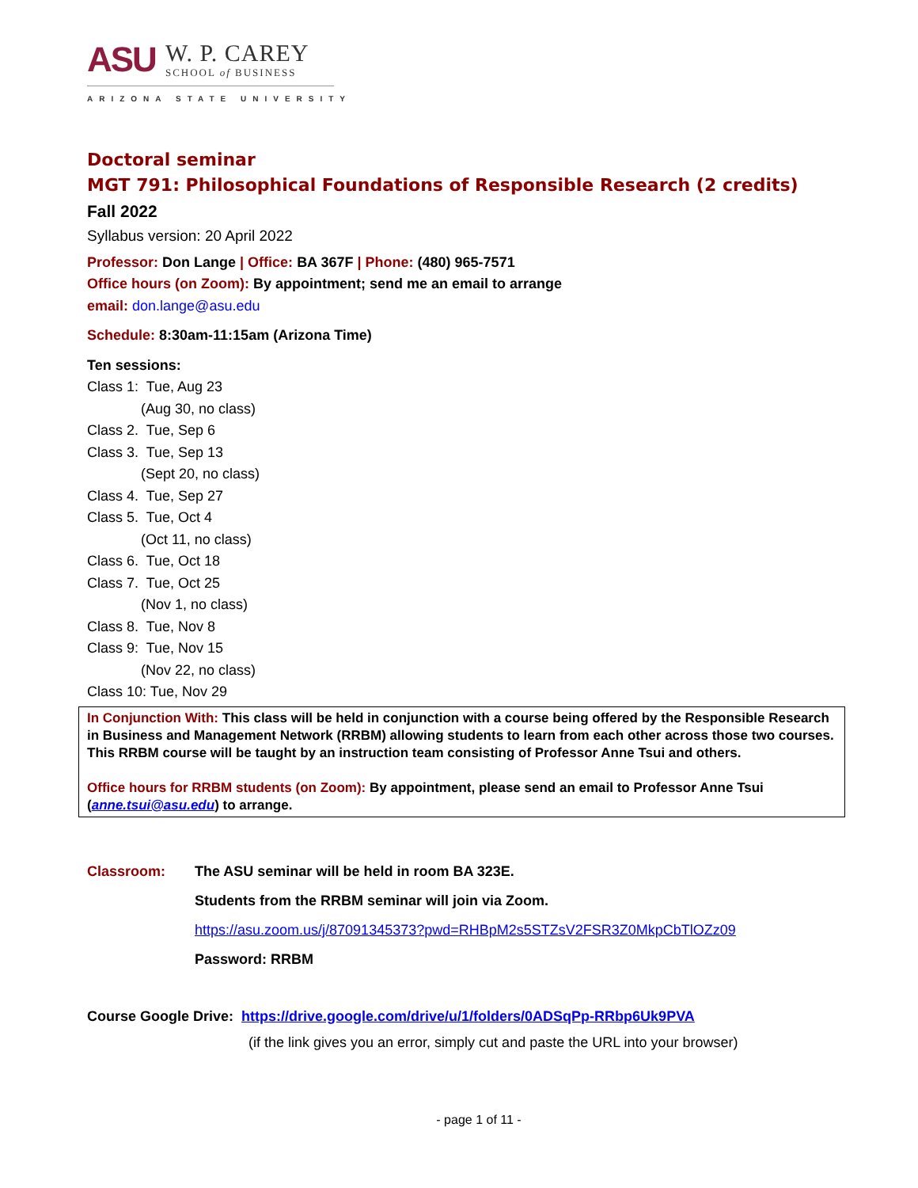ASU
W. P. CAREY
SCHOOL of BUSINESS
ARIZONA STATE UNIVERSITY
Doctoral seminar
MGT 791: Philosophical Foundations of Responsible Research (2 credits)
Fall 2022
Syllabus version: 20 April 2022
Professor: Don Lange | Office: BA 367F | Phone: (480) 965-7571
Office hours (on Zoom): By appointment; send me an email to arrange
email: don.lange@asu.edu
Schedule: 8:30am-11:15am (Arizona Time)
Ten sessions:
Class 1: Tue, Aug 23
(Aug 30, no class)
Class 2. Tue, Sep 6
Class 3. Tue, Sep 13
(Sept 20, no class)
Class 4. Tue, Sep 27
Class 5. Tue, Oct 4
(Oct 11, no class)
Class 6. Tue, Oct 18
Class 7. Tue, Oct 25
(Nov 1, no class)
Class 8. Tue, Nov 8
Class 9: Tue, Nov 15
(Nov 22, no class)
Class 10: Tue, Nov 29
In Conjunction With: This class will be held in conjunction with a course being offered by the Responsible Research in Business and Management Network (RRBM) allowing students to learn from each other across those two courses. This RRBM course will be taught by an instruction team consisting of Professor Anne Tsui and others.
Office hours for RRBM students (on Zoom): By appointment, please send an email to Professor Anne Tsui (anne.tsui@asu.edu) to arrange.
Classroom: The ASU seminar will be held in room BA 323E.
Students from the RRBM seminar will join via Zoom.
https://asu.zoom.us/j/87091345373?pwd=RHBpM2s5STZsV2FSR3Z0MkpCbTlOZz09
Password: RRBM
Course Google Drive: https://drive.google.com/drive/u/1/folders/0ADSqPp-RRbp6Uk9PVA
(if the link gives you an error, simply cut and paste the URL into your browser)
- page 1 of 11 -